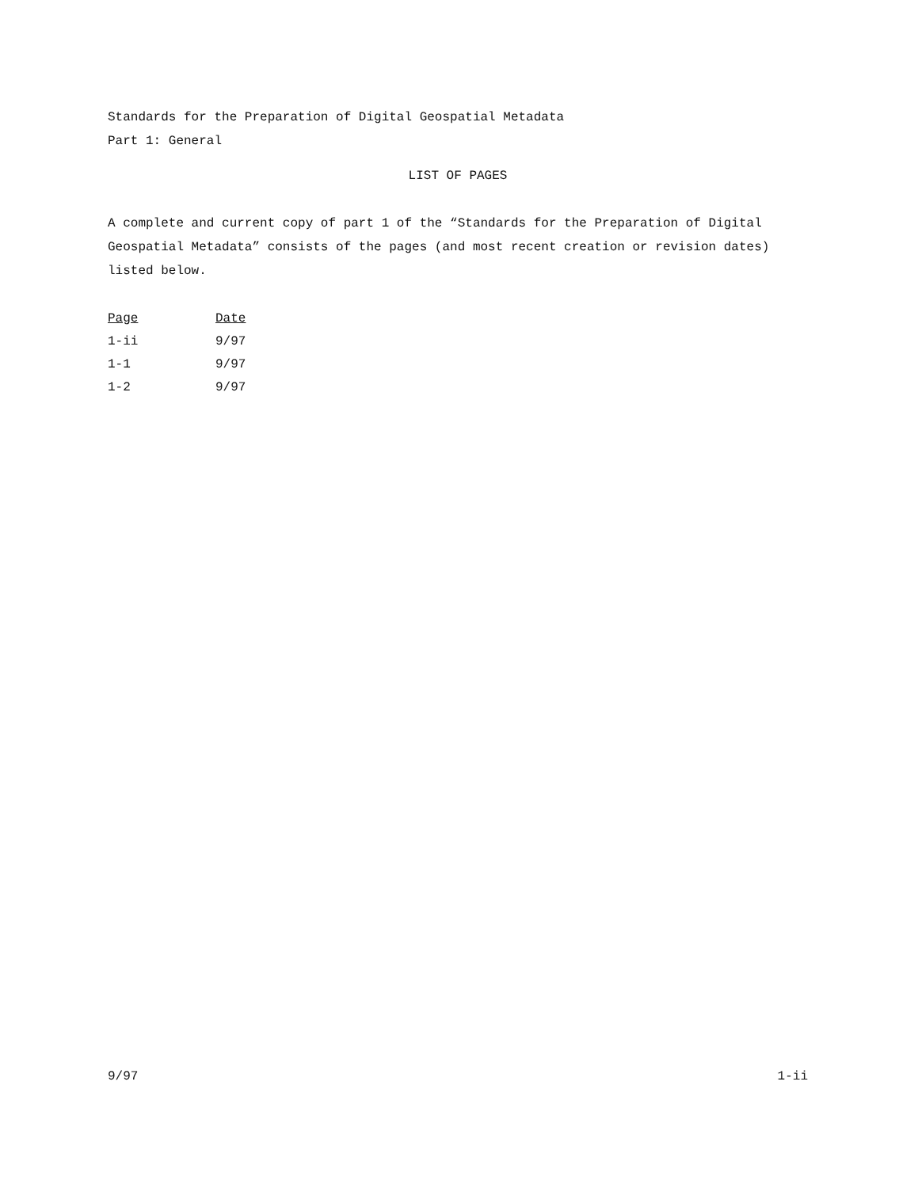Standards for the Preparation of Digital Geospatial Metadata
Part 1: General
LIST OF PAGES
A complete and current copy of part 1 of the “Standards for the Preparation of Digital Geospatial Metadata” consists of the pages (and most recent creation or revision dates) listed below.
| Page | Date |
| --- | --- |
| 1-ii | 9/97 |
| 1-1 | 9/97 |
| 1-2 | 9/97 |
9/97 1-ii